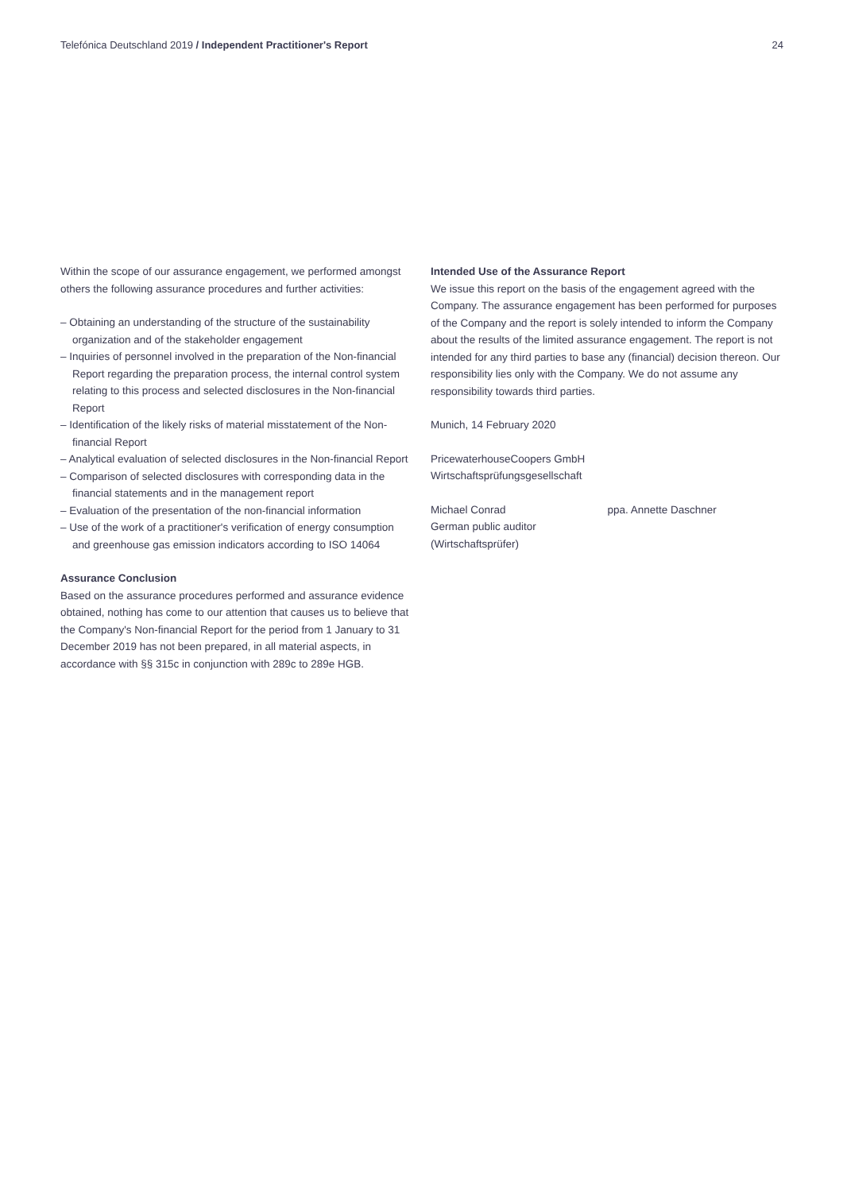Telefónica Deutschland 2019 / Independent Practitioner's Report 24
Within the scope of our assurance engagement, we performed amongst others the following assurance procedures and further activities:
– Obtaining an understanding of the structure of the sustainability organization and of the stakeholder engagement
– Inquiries of personnel involved in the preparation of the Non-financial Report regarding the preparation process, the internal control system relating to this process and selected disclosures in the Non-financial Report
– Identification of the likely risks of material misstatement of the Non-financial Report
– Analytical evaluation of selected disclosures in the Non-financial Report
– Comparison of selected disclosures with corresponding data in the financial statements and in the management report
– Evaluation of the presentation of the non-financial information
– Use of the work of a practitioner's verification of energy consumption and greenhouse gas emission indicators according to ISO 14064
Assurance Conclusion
Based on the assurance procedures performed and assurance evidence obtained, nothing has come to our attention that causes us to believe that the Company's Non-financial Report for the period from 1 January to 31 December 2019 has not been prepared, in all material aspects, in accordance with §§ 315c in conjunction with 289c to 289e HGB.
Intended Use of the Assurance Report
We issue this report on the basis of the engagement agreed with the Company. The assurance engagement has been performed for purposes of the Company and the report is solely intended to inform the Company about the results of the limited assurance engagement. The report is not intended for any third parties to base any (financial) decision thereon. Our responsibility lies only with the Company. We do not assume any responsibility towards third parties.
Munich, 14 February 2020
PricewaterhouseCoopers GmbH
Wirtschaftsprüfungsgesellschaft
Michael Conrad
German public auditor
(Wirtschaftsprüfer)
ppa. Annette Daschner